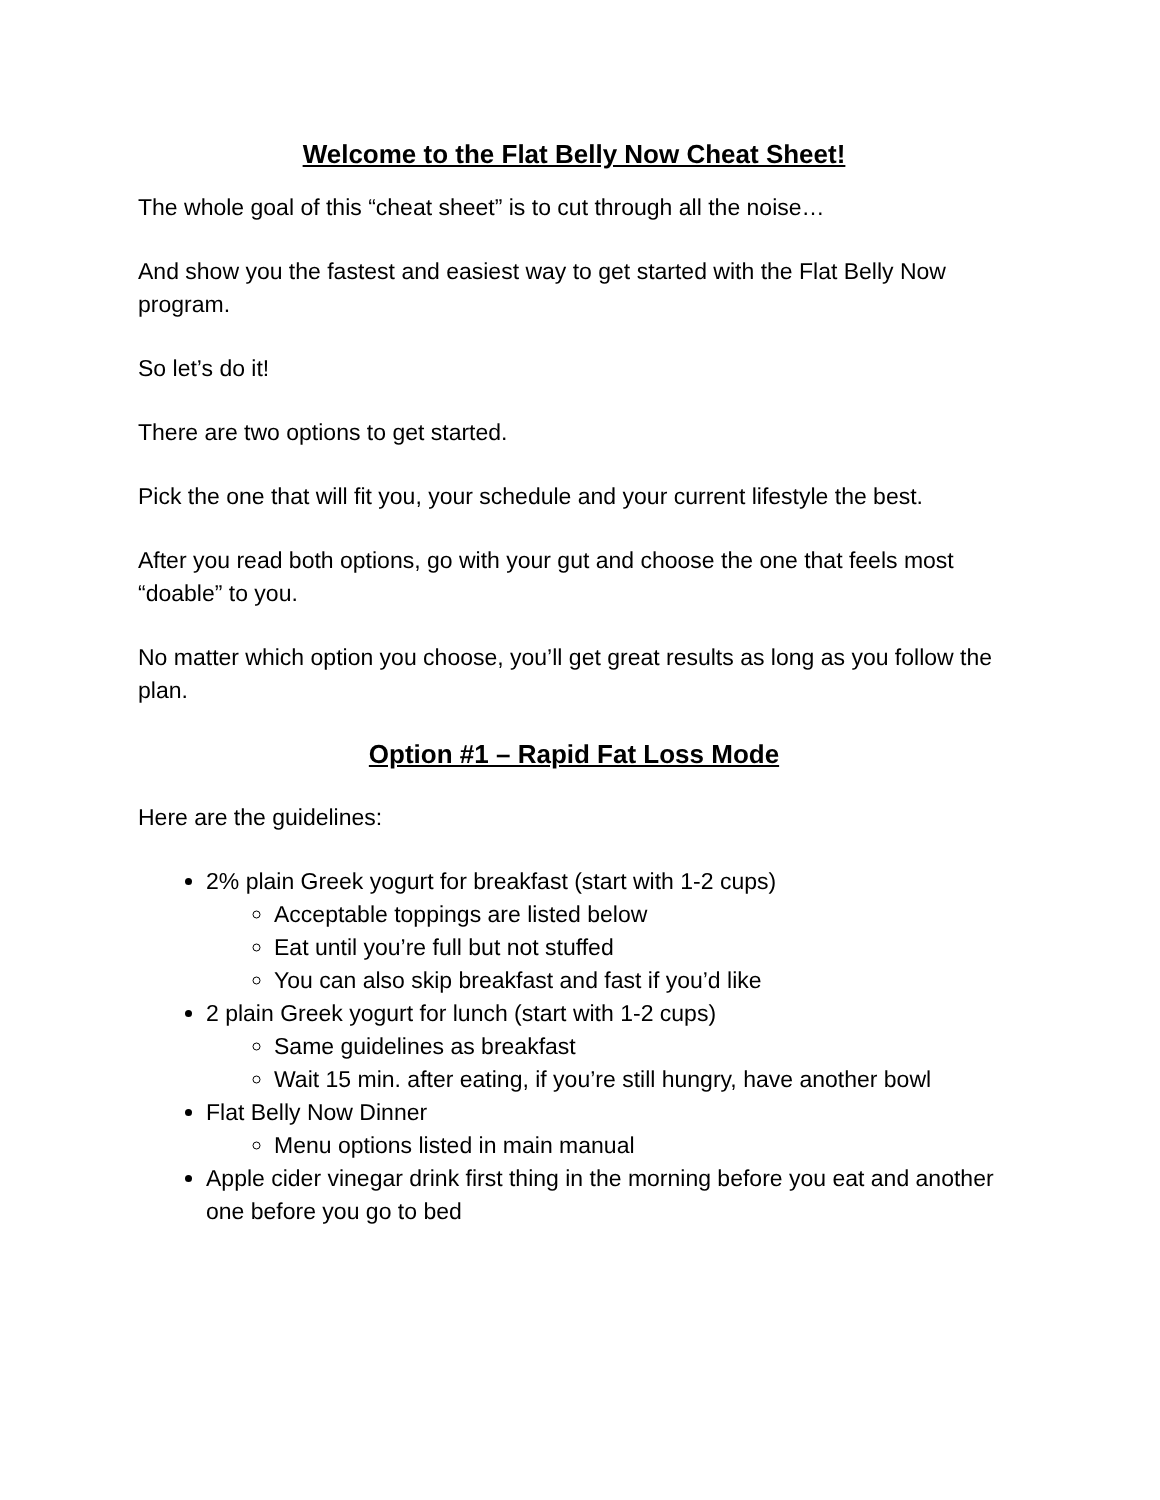Welcome to the Flat Belly Now Cheat Sheet!
The whole goal of this “cheat sheet” is to cut through all the noise…
And show you the fastest and easiest way to get started with the Flat Belly Now program.
So let’s do it!
There are two options to get started.
Pick the one that will fit you, your schedule and your current lifestyle the best.
After you read both options, go with your gut and choose the one that feels most “doable” to you.
No matter which option you choose, you’ll get great results as long as you follow the plan.
Option #1 – Rapid Fat Loss Mode
Here are the guidelines:
2% plain Greek yogurt for breakfast (start with 1-2 cups)
Acceptable toppings are listed below
Eat until you’re full but not stuffed
You can also skip breakfast and fast if you’d like
2 plain Greek yogurt for lunch (start with 1-2 cups)
Same guidelines as breakfast
Wait 15 min. after eating, if you’re still hungry, have another bowl
Flat Belly Now Dinner
Menu options listed in main manual
Apple cider vinegar drink first thing in the morning before you eat and another one before you go to bed